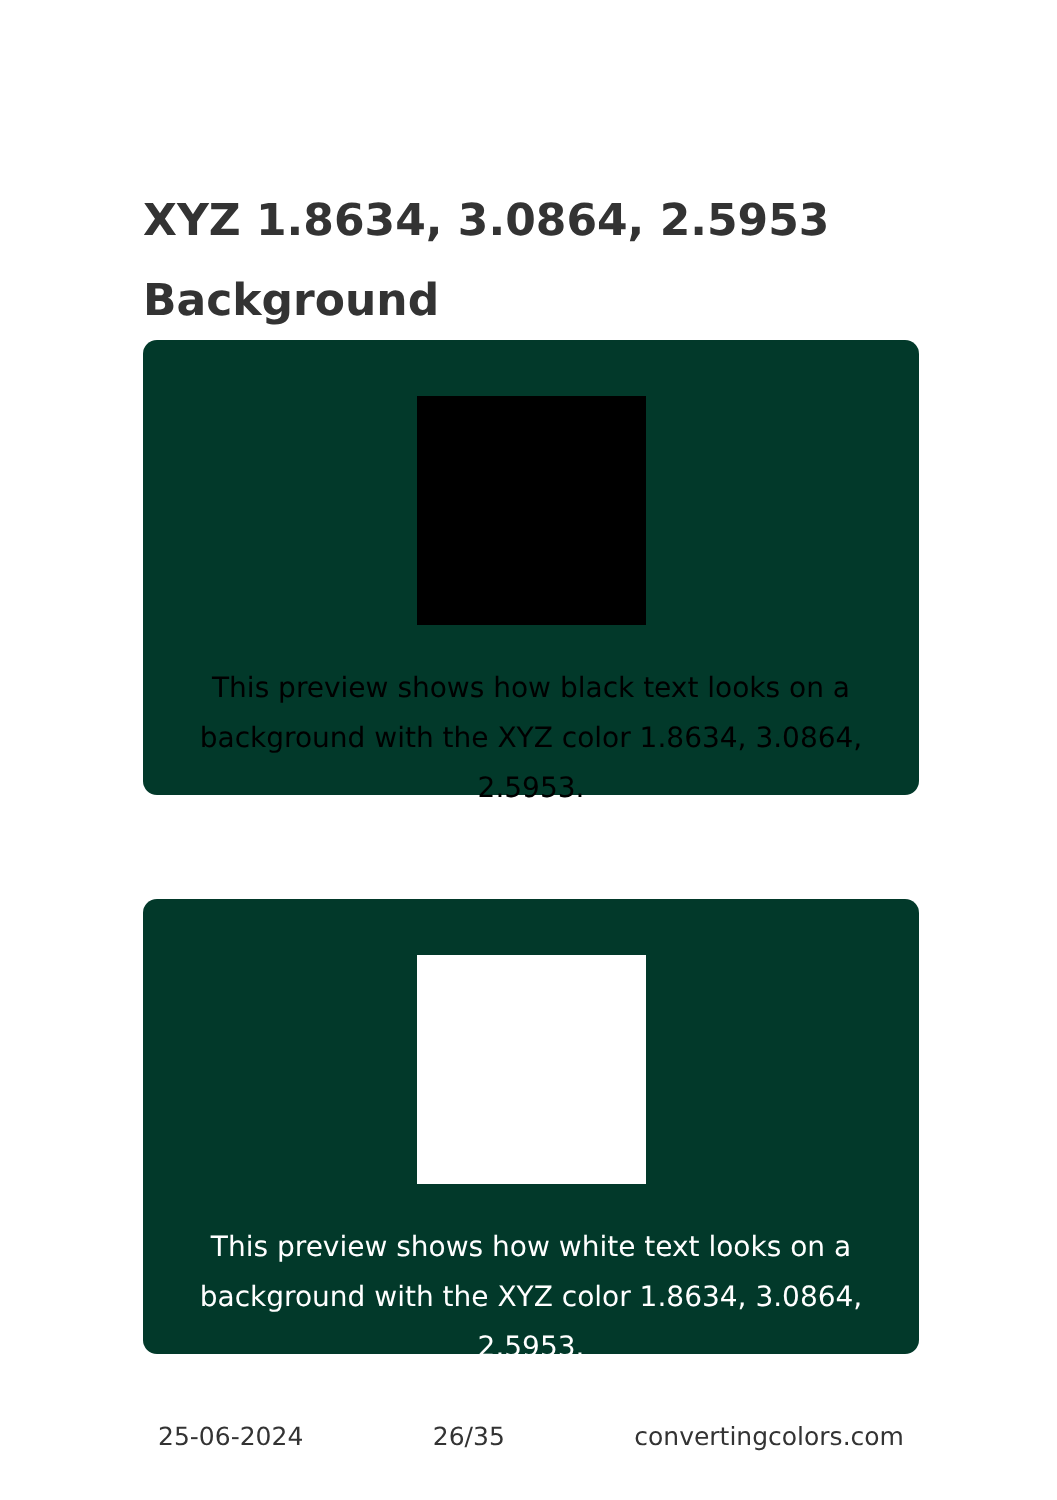XYZ 1.8634, 3.0864, 2.5953
Background
This preview shows how black text looks on a background with the XYZ color 1.8634, 3.0864, 2.5953.
This preview shows how white text looks on a background with the XYZ color 1.8634, 3.0864, 2.5953.
25-06-2024 26/35 convertingcolors.com